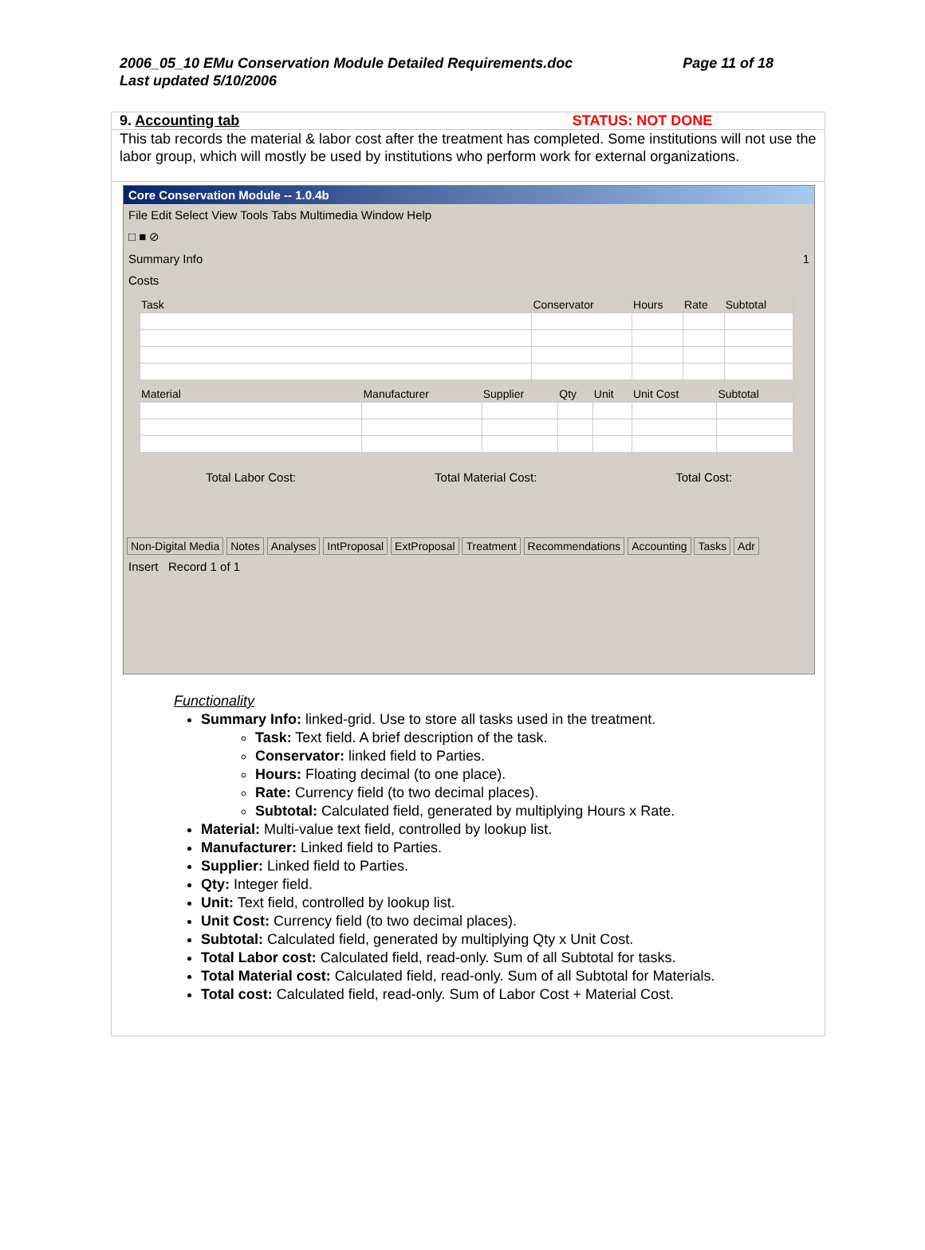2006_05_10 EMu Conservation Module Detailed Requirements.doc
Last updated 5/10/2006
Page 11 of 18
9. Accounting tab STATUS: NOT DONE
This tab records the material & labor cost after the treatment has completed. Some institutions will not use the labor group, which will mostly be used by institutions who perform work for external organizations.
Core Conservation Module -- 1.0.4b
File Edit Select View Tools Tabs Multimedia Window Help
□ ■ ⊘
Summary Info 1
Costs
| Task | Conservator | Hours | Rate | Subtotal |
| --- | --- | --- | --- | --- |
| Material | Manufacturer | Supplier | Qty | Unit | Unit Cost | Subtotal |
| --- | --- | --- | --- | --- | --- | --- |
Total Labor Cost: Total Material Cost: Total Cost:
Non-Digital Media Notes Analyses IntProposal ExtProposal Treatment Recommendations Accounting Tasks Adr
Insert Record 1 of 1
Functionality
Summary Info: linked-grid. Use to store all tasks used in the treatment.
Task: Text field. A brief description of the task.
Conservator: linked field to Parties.
Hours: Floating decimal (to one place).
Rate: Currency field (to two decimal places).
Subtotal: Calculated field, generated by multiplying Hours x Rate.
Material: Multi-value text field, controlled by lookup list.
Manufacturer: Linked field to Parties.
Supplier: Linked field to Parties.
Qty: Integer field.
Unit: Text field, controlled by lookup list.
Unit Cost: Currency field (to two decimal places).
Subtotal: Calculated field, generated by multiplying Qty x Unit Cost.
Total Labor cost: Calculated field, read-only. Sum of all Subtotal for tasks.
Total Material cost: Calculated field, read-only. Sum of all Subtotal for Materials.
Total cost: Calculated field, read-only. Sum of Labor Cost + Material Cost.